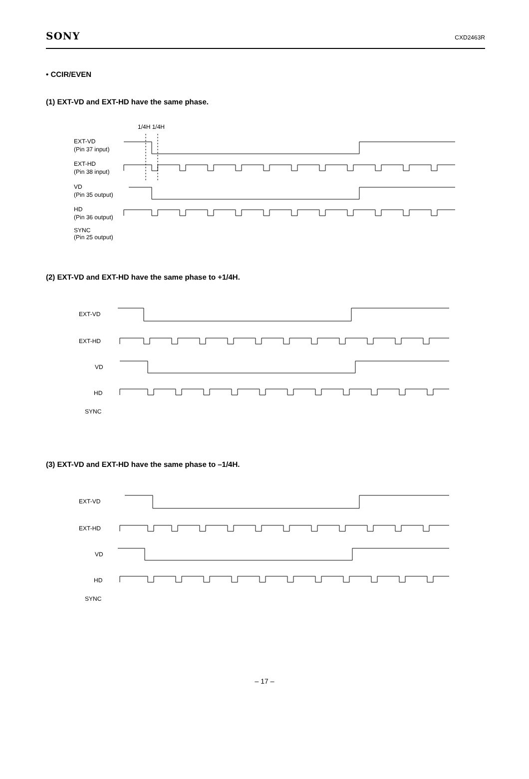SONY CXD2463R
• CCIR/EVEN
(1) EXT-VD and EXT-HD have the same phase.
1/4H 1/4H
EXT-VD
(Pin 37 input)
EXT-HD
(Pin 38 input)
VD
(Pin 35 output)
HD
(Pin 36 output)
SYNC
(Pin 25 output)
(2) EXT-VD and EXT-HD have the same phase to +1/4H.
EXT-VD
EXT-HD
VD
HD
SYNC
(3) EXT-VD and EXT-HD have the same phase to –1/4H.
EXT-VD
EXT-HD
VD
HD
SYNC
– 17 –